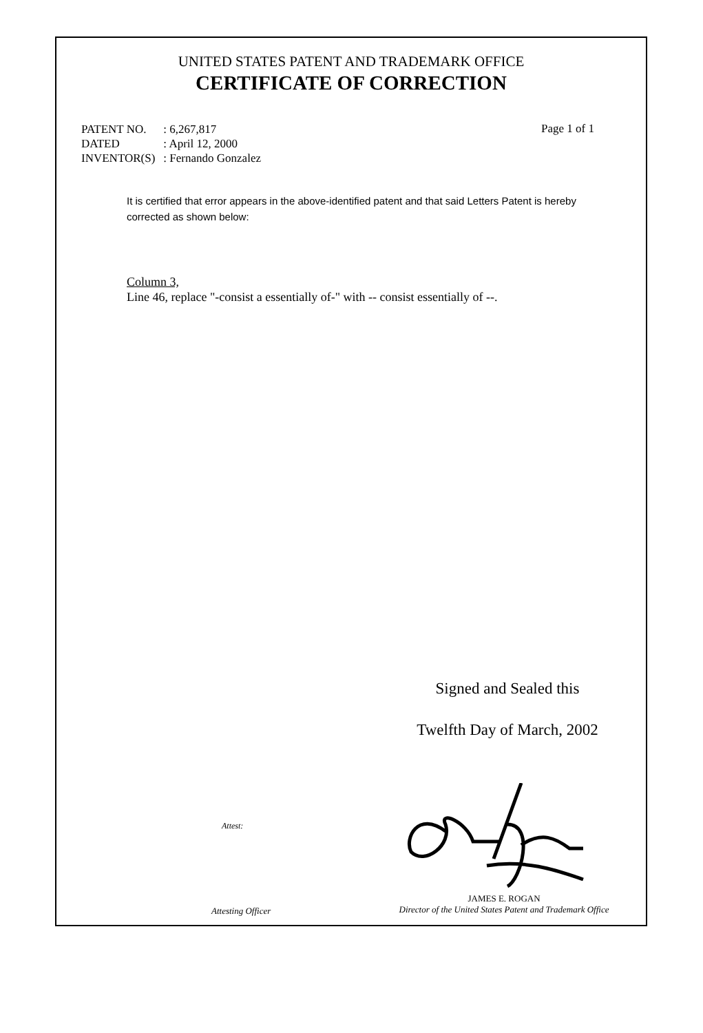UNITED STATES PATENT AND TRADEMARK OFFICE
CERTIFICATE OF CORRECTION
| PATENT NO. | : 6,267,817 |
| DATED | : April 12, 2000 |
| INVENTOR(S) | : Fernando Gonzalez |
Page 1 of 1
It is certified that error appears in the above-identified patent and that said Letters Patent is hereby corrected as shown below:
Column 3,
Line 46, replace "-consist a essentially of-" with -- consist essentially of --.
Signed and Sealed this
Twelfth Day of March, 2002
Attest:
JAMES E. ROGAN
Director of the United States Patent and Trademark Office
Attesting Officer